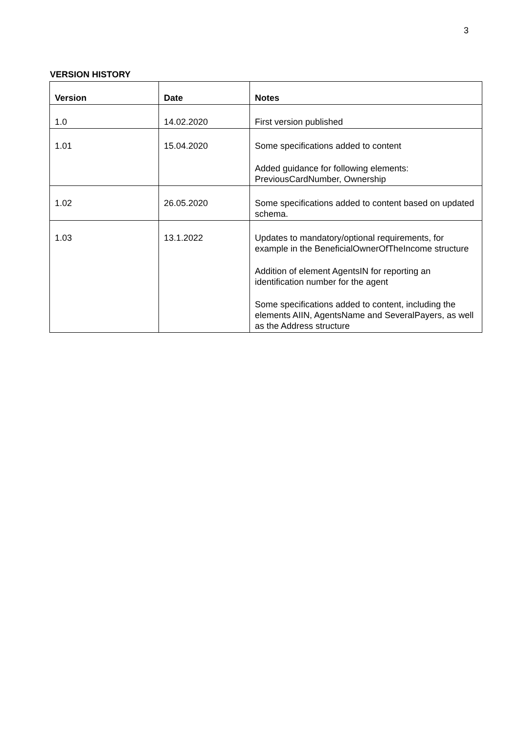3
VERSION HISTORY
| Version | Date | Notes |
| --- | --- | --- |
| 1.0 | 14.02.2020 | First version published |
| 1.01 | 15.04.2020 | Some specifications added to content Added guidance for following elements: PreviousCardNumber, Ownership |
| 1.02 | 26.05.2020 | Some specifications added to content based on updated schema. |
| 1.03 | 13.1.2022 | Updates to mandatory/optional requirements, for example in the BeneficialOwnerOfTheIncome structure Addition of element AgentsIN for reporting an identification number for the agent Some specifications added to content, including the elements AIIN, AgentsName and SeveralPayers, as well as the Address structure |